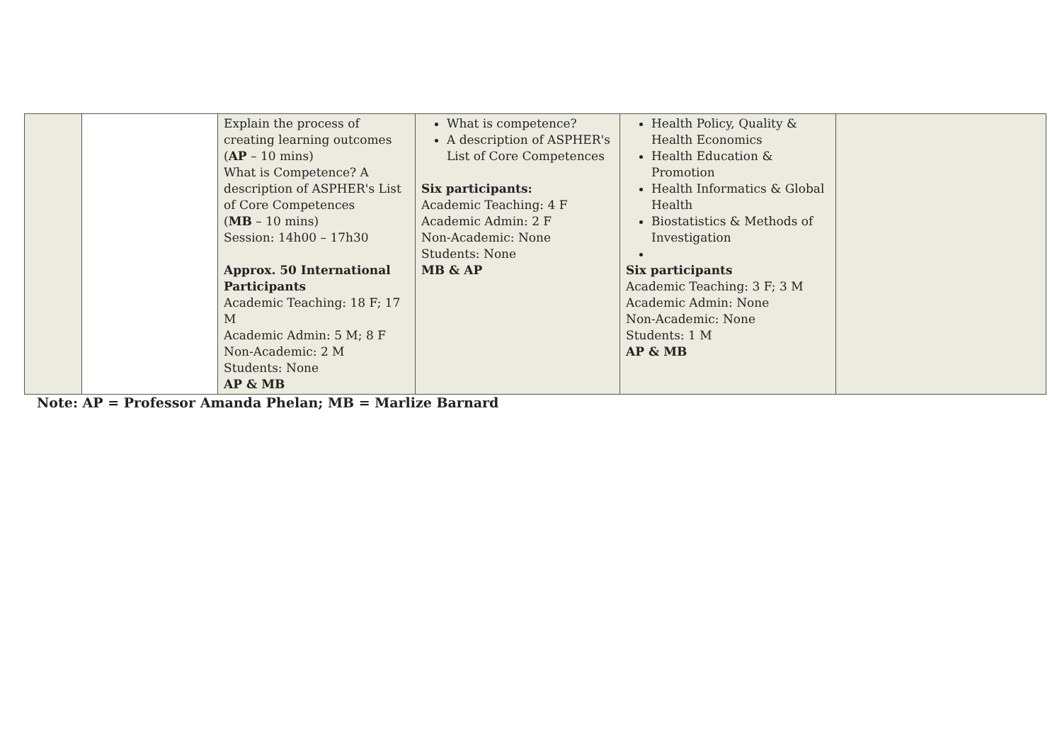| | | Explain the process of creating learning outcomes ( AP – 10 mins) What is Competence? A description of ASPHER's List of Core Competences ( MB – 10 mins) Session: 14h00 – 17h30 Approx. 50 International Participants Academic Teaching: 18 F; 17 M Academic Admin: 5 M; 8 F Non-Academic: 2 M Students: None AP & MB | What is competence? A description of ASPHER's List of Core Competences Six participants: Academic Teaching: 4 F Academic Admin: 2 F Non-Academic: None Students: None MB & AP | Health Policy, Quality & Health Economics Health Education & Promotion Health Informatics & Global Health Biostatistics & Methods of Investigation Six participants Academic Teaching: 3 F; 3 M Academic Admin: None Non-Academic: None Students: 1 M AP & MB | |
Note: AP = Professor Amanda Phelan; MB = Marlize Barnard